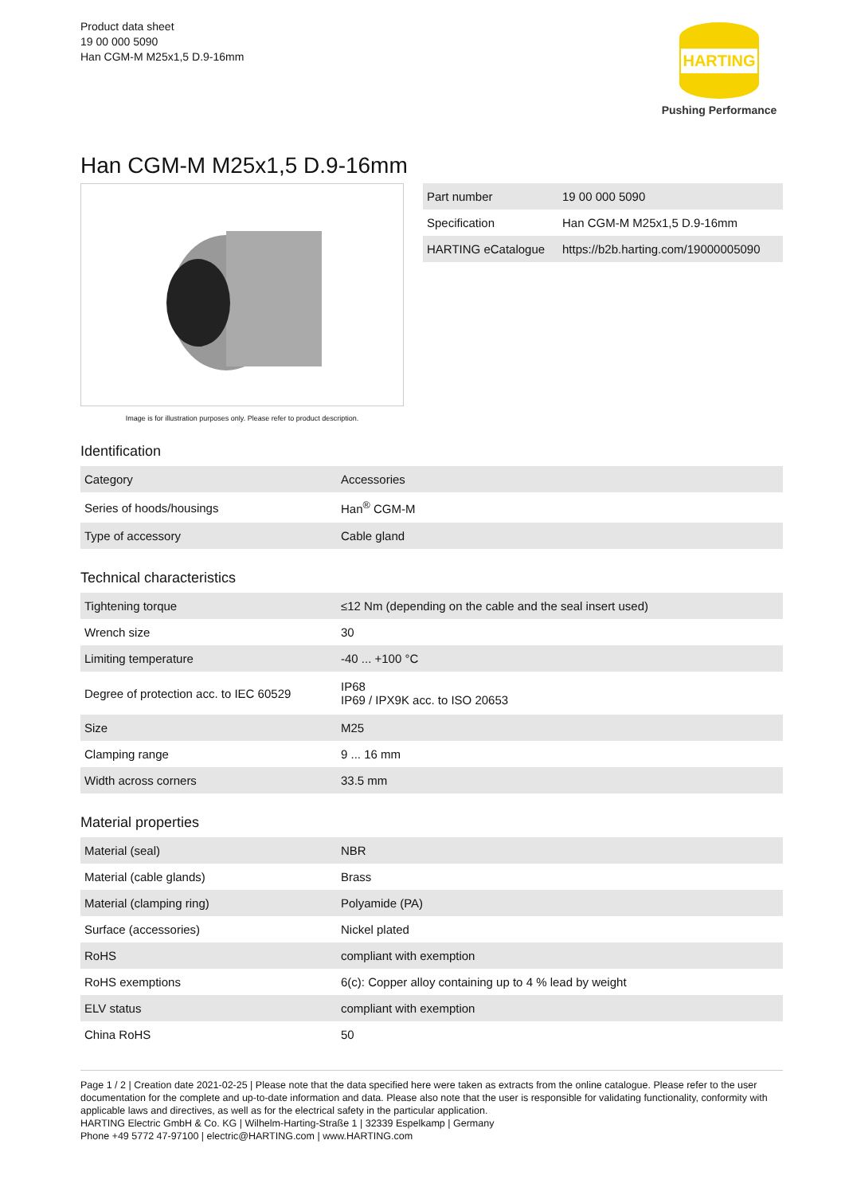Product data sheet
19 00 000 5090
Han CGM-M M25x1,5 D.9-16mm
HARTING
Pushing Performance
Han CGM-M M25x1,5 D.9-16mm
Image is for illustration purposes only. Please refer to product description.
| Part number | 19 00 000 5090 |
| Specification | Han CGM-M M25x1,5 D.9-16mm |
| HARTING eCatalogue | https://b2b.harting.com/19000005090 |
Identification
| Category | Accessories |
| Series of hoods/housings | Han<sup>®</sup> CGM-M |
| Type of accessory | Cable gland |
Technical characteristics
| Tightening torque | ≤12 Nm (depending on the cable and the seal insert used) |
| Wrench size | 30 |
| Limiting temperature | -40 ... +100 °C |
| Degree of protection acc. to IEC 60529 | IP68 IP69 / IPX9K acc. to ISO 20653 |
| Size | M25 |
| Clamping range | 9 ... 16 mm |
| Width across corners | 33.5 mm |
Material properties
| Material (seal) | NBR |
| Material (cable glands) | Brass |
| Material (clamping ring) | Polyamide (PA) |
| Surface (accessories) | Nickel plated |
| RoHS | compliant with exemption |
| RoHS exemptions | 6(c): Copper alloy containing up to 4 % lead by weight |
| ELV status | compliant with exemption |
| China RoHS | 50 |
Page 1 / 2 | Creation date 2021-02-25 | Please note that the data specified here were taken as extracts from the online catalogue. Please refer to the user documentation for the complete and up-to-date information and data. Please also note that the user is responsible for validating functionality, conformity with applicable laws and directives, as well as for the electrical safety in the particular application.
HARTING Electric GmbH & Co. KG | Wilhelm-Harting-Straße 1 | 32339 Espelkamp | Germany
Phone +49 5772 47-97100 | electric@HARTING.com | www.HARTING.com